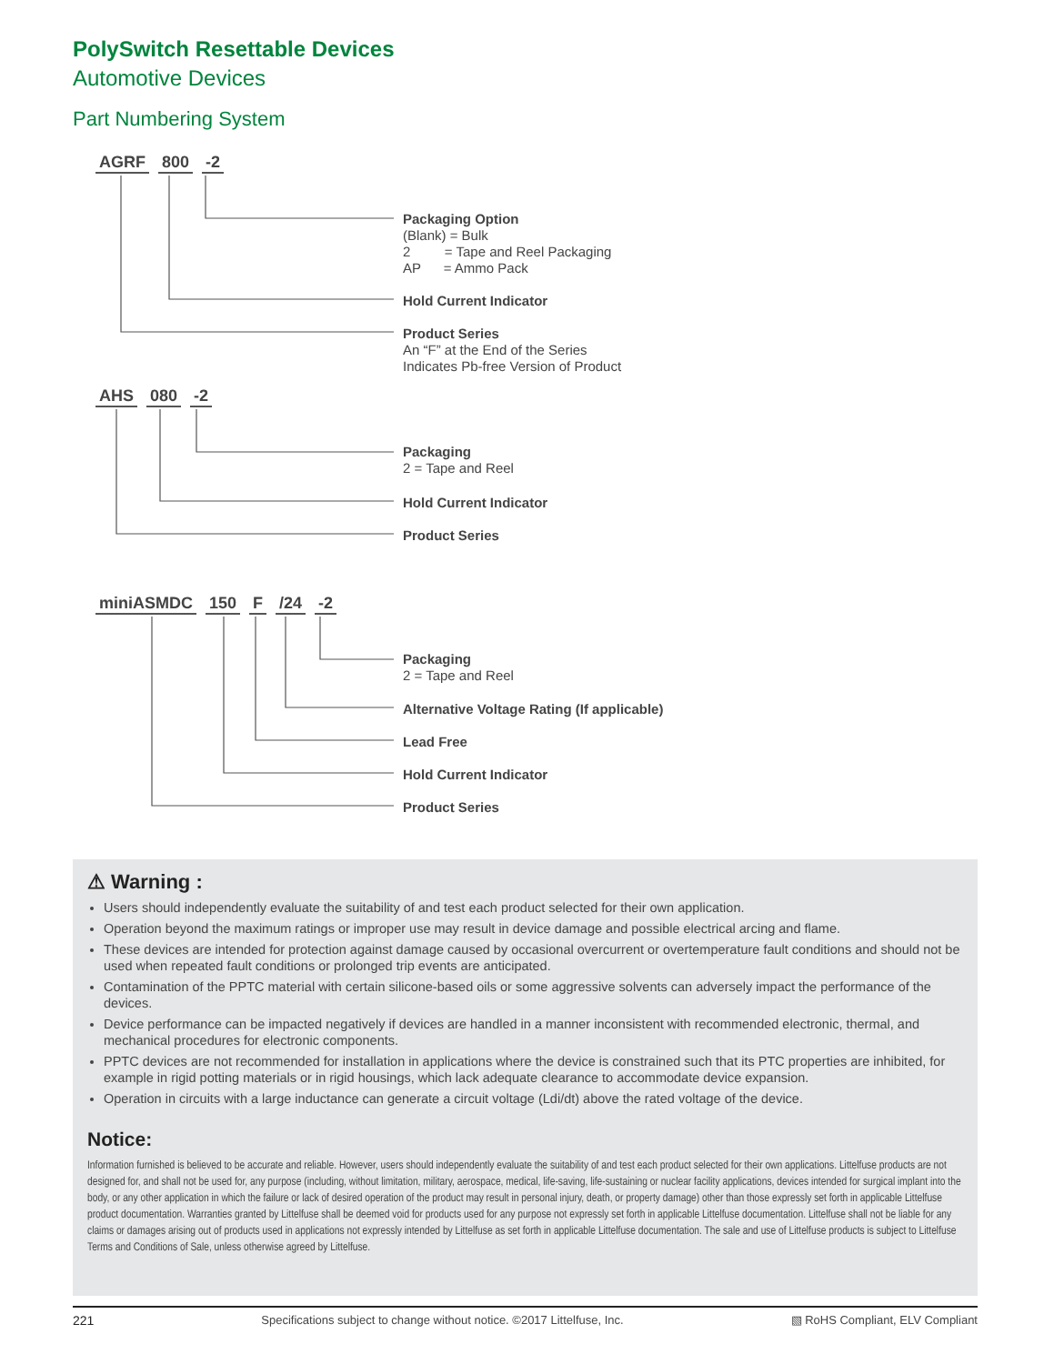PolySwitch Resettable Devices
Automotive Devices
Part Numbering System
AGRF 800 -2
Packaging Option
(Blank) = Bulk
2 = Tape and Reel Packaging
AP = Ammo Pack
Hold Current Indicator
Product Series
An “F” at the End of the Series
Indicates Pb-free Version of Product
AHS 080 -2
Packaging
2 = Tape and Reel
Hold Current Indicator
Product Series
miniASMDC 150 F /24 -2
Packaging
2 = Tape and Reel
Alternative Voltage Rating (If applicable)
Lead Free
Hold Current Indicator
Product Series
⚠ Warning :
Users should independently evaluate the suitability of and test each product selected for their own application.
Operation beyond the maximum ratings or improper use may result in device damage and possible electrical arcing and flame.
These devices are intended for protection against damage caused by occasional overcurrent or overtemperature fault conditions and should not be used when repeated fault conditions or prolonged trip events are anticipated.
Contamination of the PPTC material with certain silicone-based oils or some aggressive solvents can adversely impact the performance of the devices.
Device performance can be impacted negatively if devices are handled in a manner inconsistent with recommended electronic, thermal, and mechanical procedures for electronic components.
PPTC devices are not recommended for installation in applications where the device is constrained such that its PTC properties are inhibited, for example in rigid potting materials or in rigid housings, which lack adequate clearance to accommodate device expansion.
Operation in circuits with a large inductance can generate a circuit voltage (Ldi/dt) above the rated voltage of the device.
Notice:
Information furnished is believed to be accurate and reliable. However, users should independently evaluate the suitability of and test each product selected for their own applications. Littelfuse products are not designed for, and shall not be used for, any purpose (including, without limitation, military, aerospace, medical, life-saving, life-sustaining or nuclear facility applications, devices intended for surgical implant into the body, or any other application in which the failure or lack of desired operation of the product may result in personal injury, death, or property damage) other than those expressly set forth in applicable Littelfuse product documentation. Warranties granted by Littelfuse shall be deemed void for products used for any purpose not expressly set forth in applicable Littelfuse documentation. Littelfuse shall not be liable for any claims or damages arising out of products used in applications not expressly intended by Littelfuse as set forth in applicable Littelfuse documentation. The sale and use of Littelfuse products is subject to Littelfuse Terms and Conditions of Sale, unless otherwise agreed by Littelfuse.
221 Specifications subject to change without notice. ©2017 Littelfuse, Inc. ▧ RoHS Compliant, ELV Compliant